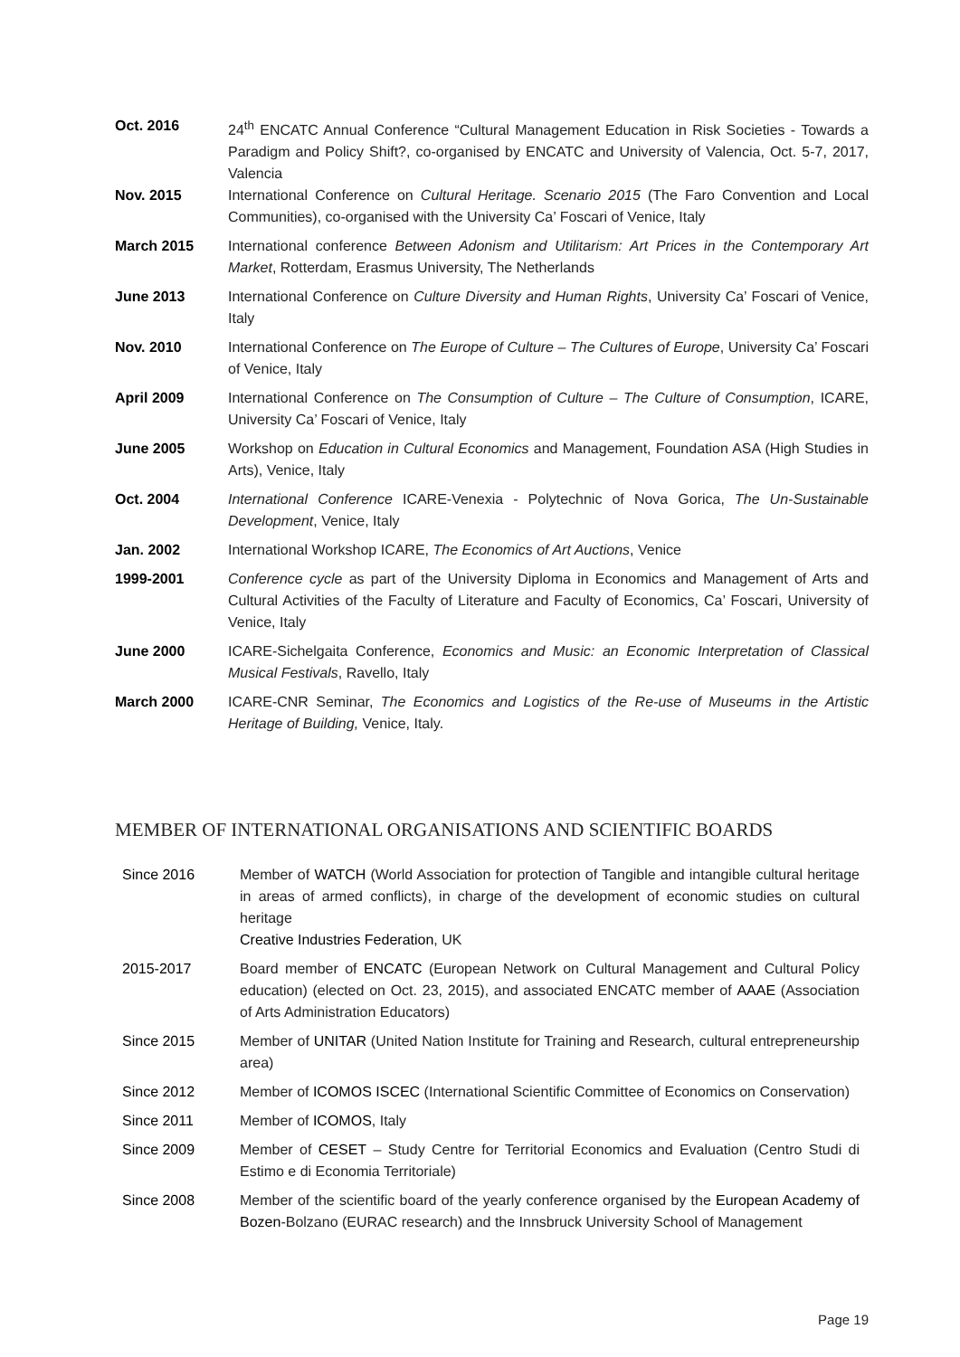Oct. 2016 24<sup>th</sup> ENCATC Annual Conference “Cultural Management Education in Risk Societies - Towards a Paradigm and Policy Shift?, co-organised by ENCATC and University of Valencia, Oct. 5-7, 2017, Valencia
Nov. 2015 International Conference on Cultural Heritage. Scenario 2015 (The Faro Convention and Local Communities), co-organised with the University Ca’ Foscari of Venice, Italy
March 2015 International conference Between Adonism and Utilitarism: Art Prices in the Contemporary Art Market, Rotterdam, Erasmus University, The Netherlands
June 2013 International Conference on Culture Diversity and Human Rights, University Ca’ Foscari of Venice, Italy
Nov. 2010 International Conference on The Europe of Culture – The Cultures of Europe, University Ca’ Foscari of Venice, Italy
April 2009 International Conference on The Consumption of Culture – The Culture of Consumption, ICARE, University Ca’ Foscari of Venice, Italy
June 2005 Workshop on Education in Cultural Economics and Management, Foundation ASA (High Studies in Arts), Venice, Italy
Oct. 2004 International Conference ICARE-Venexia - Polytechnic of Nova Gorica, The Un-Sustainable Development, Venice, Italy
Jan. 2002 International Workshop ICARE, The Economics of Art Auctions, Venice
1999-2001 Conference cycle as part of the University Diploma in Economics and Management of Arts and Cultural Activities of the Faculty of Literature and Faculty of Economics, Ca’ Foscari, University of Venice, Italy
June 2000 ICARE-Sichelgaita Conference, Economics and Music: an Economic Interpretation of Classical Musical Festivals, Ravello, Italy
March 2000 ICARE-CNR Seminar, The Economics and Logistics of the Re-use of Museums in the Artistic Heritage of Building, Venice, Italy.
MEMBER OF INTERNATIONAL ORGANISATIONS AND SCIENTIFIC BOARDS
Since 2016 Member of WATCH (World Association for protection of Tangible and intangible cultural heritage in areas of armed conflicts), in charge of the development of economic studies on cultural heritage
Creative Industries Federation, UK
2015-2017 Board member of ENCATC (European Network on Cultural Management and Cultural Policy education) (elected on Oct. 23, 2015), and associated ENCATC member of AAAE (Association of Arts Administration Educators)
Since 2015 Member of UNITAR (United Nation Institute for Training and Research, cultural entrepreneurship area)
Since 2012 Member of ICOMOS ISCEC (International Scientific Committee of Economics on Conservation)
Since 2011 Member of ICOMOS, Italy
Since 2009 Member of CESET – Study Centre for Territorial Economics and Evaluation (Centro Studi di Estimo e di Economia Territoriale)
Since 2008 Member of the scientific board of the yearly conference organised by the European Academy of Bozen-Bolzano (EURAC research) and the Innsbruck University School of Management
Page 19